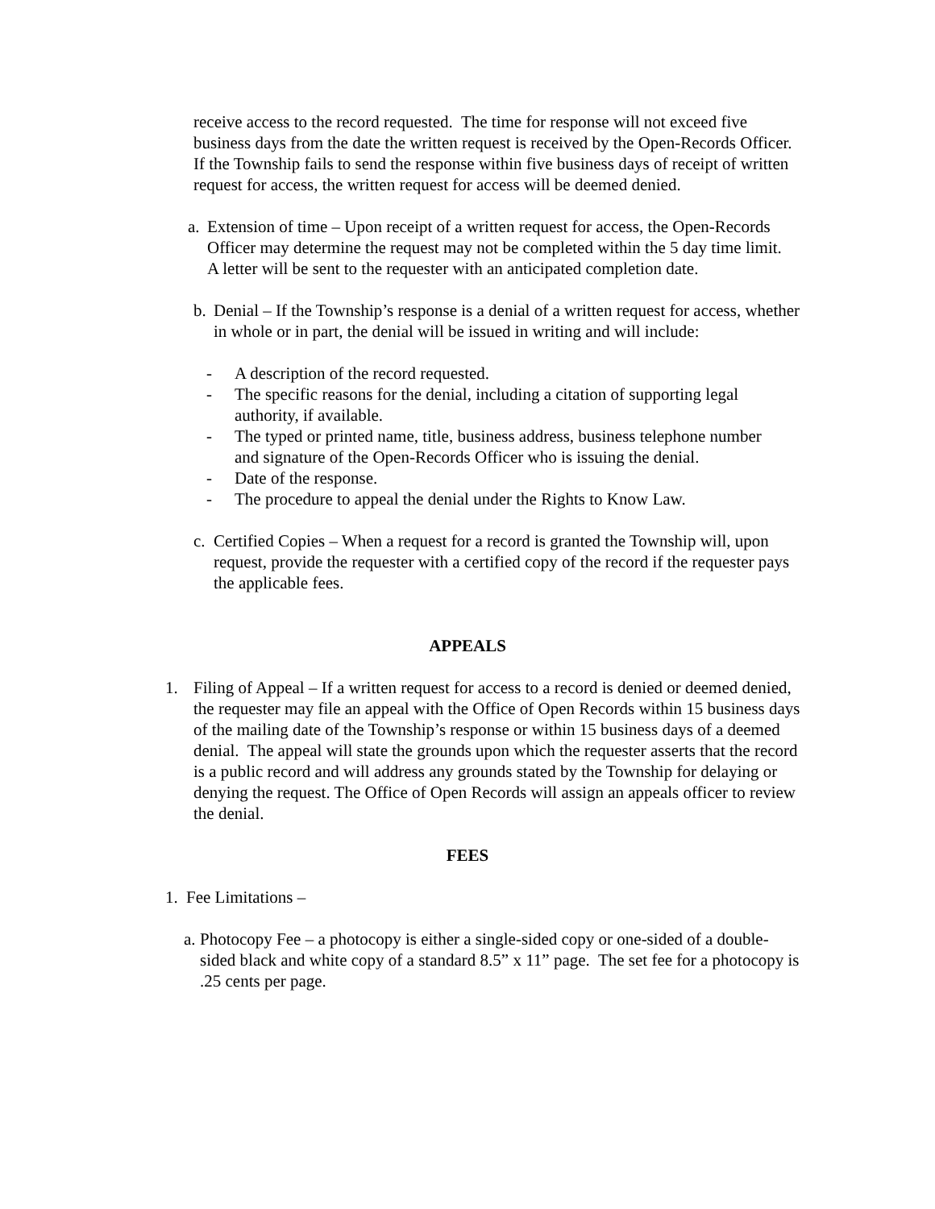receive access to the record requested. The time for response will not exceed five business days from the date the written request is received by the Open-Records Officer. If the Township fails to send the response within five business days of receipt of written request for access, the written request for access will be deemed denied.
a.
Extension of time – Upon receipt of a written request for access, the Open-Records Officer may determine the request may not be completed within the 5 day time limit. A letter will be sent to the requester with an anticipated completion date.
b.
Denial – If the Township’s response is a denial of a written request for access, whether in whole or in part, the denial will be issued in writing and will include:
- A description of the record requested.
- The specific reasons for the denial, including a citation of supporting legal authority, if available.
- The typed or printed name, title, business address, business telephone number and signature of the Open-Records Officer who is issuing the denial.
- Date of the response.
- The procedure to appeal the denial under the Rights to Know Law.
c.
Certified Copies – When a request for a record is granted the Township will, upon request, provide the requester with a certified copy of the record if the requester pays the applicable fees.
APPEALS
1. Filing of Appeal – If a written request for access to a record is denied or deemed denied, the requester may file an appeal with the Office of Open Records within 15 business days of the mailing date of the Township’s response or within 15 business days of a deemed denial. The appeal will state the grounds upon which the requester asserts that the record is a public record and will address any grounds stated by the Township for delaying or denying the request. The Office of Open Records will assign an appeals officer to review the denial.
FEES
1. Fee Limitations –
a.
Photocopy Fee – a photocopy is either a single-sided copy or one-sided of a double-sided black and white copy of a standard 8.5” x 11” page. The set fee for a photocopy is .25 cents per page.